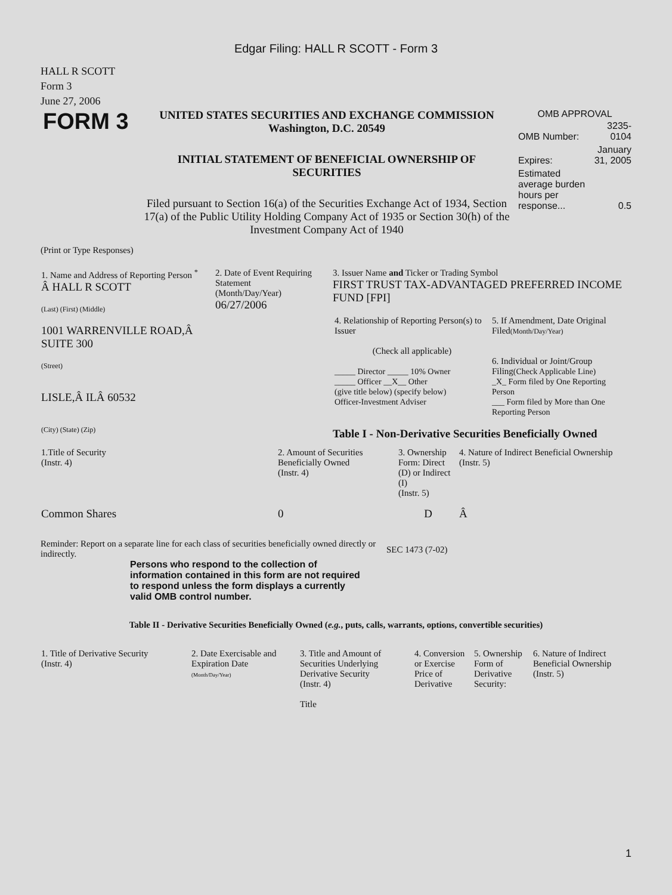Edgar Filing: HALL R SCOTT - Form 3
HALL R SCOTT
Form 3
June 27, 2006
FORM 3
UNITED STATES SECURITIES AND EXCHANGE COMMISSION
Washington, D.C. 20549
INITIAL STATEMENT OF BENEFICIAL OWNERSHIP OF
SECURITIES
Filed pursuant to Section 16(a) of the Securities Exchange Act of 1934, Section 17(a) of the Public Utility Holding Company Act of 1935 or Section 30(h) of the Investment Company Act of 1940
OMB APPROVAL
| OMB Number: | 3235-0104 |
| Expires: | January 31, 2005 |
| Estimated average burden hours per response... | 0.5 |
(Print or Type Responses)
| 1. Name and Address of Reporting Person <sup>*</sup> Â HALL R SCOTT (Last) (First) (Middle) 1001 WARRENVILLE ROAD,Â SUITE 300 (Street) LISLE,Â ILÂ 60532 (City) (State) (Zip) | 2. Date of Event Requiring Statement (Month/Day/Year) 06/27/2006 | 3. Issuer Name and Ticker or Trading Symbol FIRST TRUST TAX-ADVANTAGED PREFERRED INCOME FUND [FPI] / 4. Relationship of Reporting Person(s) to Issuer (Check all applicable) _____ Director _____ 10% Owner _____ Officer __X__ Other (give title below) (specify below) Officer-Investment Adviser / 5. If Amendment, Date Original Filed (Month/Day/Year) 6. Individual or Joint/Group Filing (Check Applicable Line) _X_ Form filed by One Reporting Person ___ Form filed by More than One Reporting Person / Table I - Non-Derivative Securities Beneficially Owned |
| 1.Title of Security (Instr. 4) | 2. Amount of Securities Beneficially Owned (Instr. 4) | 3. Ownership Form: Direct (D) or Indirect (I) (Instr. 5) | 4. Nature of Indirect Beneficial Ownership (Instr. 5) |
| --- | --- | --- | --- |
| Common Shares | 0 | D | Â |
Reminder: Report on a separate line for each class of securities beneficially owned directly or indirectly.
SEC 1473 (7-02)
Persons who respond to the collection of information contained in this form are not required to respond unless the form displays a currently valid OMB control number.
Table II - Derivative Securities Beneficially Owned (e.g., puts, calls, warrants, options, convertible securities)
| 1. Title of Derivative Security (Instr. 4) | 2. Date Exercisable and Expiration Date (Month/Day/Year) | 3. Title and Amount of Securities Underlying Derivative Security (Instr. 4) Title | 4. Conversion or Exercise Price of Derivative | 5. Ownership Form of Derivative Security: | 6. Nature of Indirect Beneficial Ownership (Instr. 5) |
| --- | --- | --- | --- | --- | --- |
1